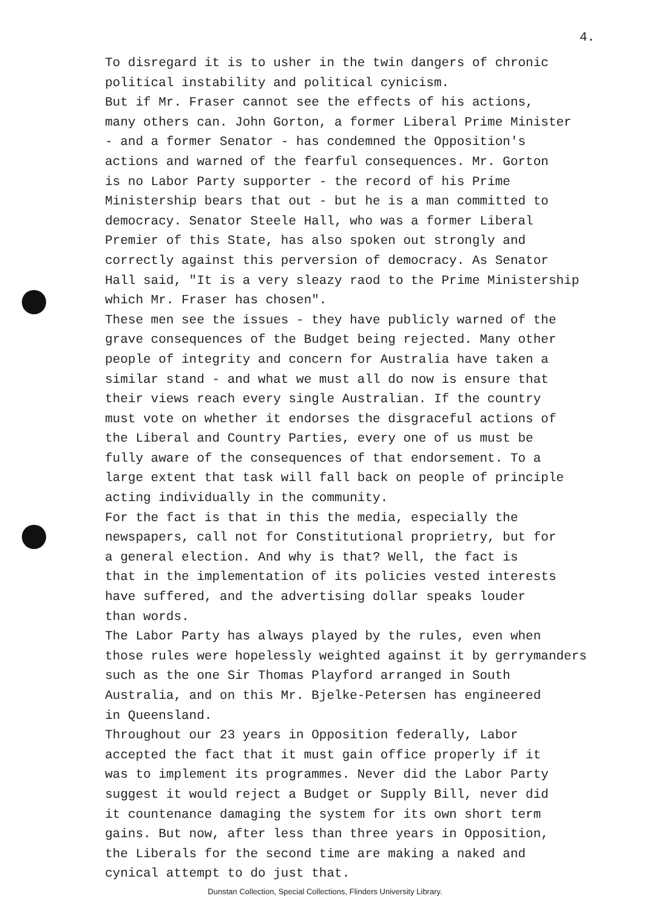4.
To disregard it is to usher in the twin dangers of chronic
political instability and political cynicism.
But if Mr. Fraser cannot see the effects of his actions,
many others can. John Gorton, a former Liberal Prime Minister
- and a former Senator - has condemned the Opposition's
actions and warned of the fearful consequences. Mr. Gorton
is no Labor Party supporter - the record of his Prime
Ministership bears that out - but he is a man committed to
democracy. Senator Steele Hall, who was a former Liberal
Premier of this State, has also spoken out strongly and
correctly against this perversion of democracy. As Senator
Hall said, "It is a very sleazy raod to the Prime Ministership
which Mr. Fraser has chosen".
These men see the issues - they have publicly warned of the
grave consequences of the Budget being rejected. Many other
people of integrity and concern for Australia have taken a
similar stand - and what we must all do now is ensure that
their views reach every single Australian. If the country
must vote on whether it endorses the disgraceful actions of
the Liberal and Country Parties, every one of us must be
fully aware of the consequences of that endorsement. To a
large extent that task will fall back on people of principle
acting individually in the community.
For the fact is that in this the media, especially the
newspapers, call not for Constitutional proprietry, but for
a general election. And why is that? Well, the fact is
that in the implementation of its policies vested interests
have suffered, and the advertising dollar speaks louder
than words.
The Labor Party has always played by the rules, even when
those rules were hopelessly weighted against it by gerrymanders
such as the one Sir Thomas Playford arranged in South
Australia, and on this Mr. Bjelke-Petersen has engineered
in Queensland.
Throughout our 23 years in Opposition federally, Labor
accepted the fact that it must gain office properly if it
was to implement its programmes. Never did the Labor Party
suggest it would reject a Budget or Supply Bill, never did
it countenance damaging the system for its own short term
gains. But now, after less than three years in Opposition,
the Liberals for the second time are making a naked and
cynical attempt to do just that.
Dunstan Collection, Special Collections, Flinders University Library.